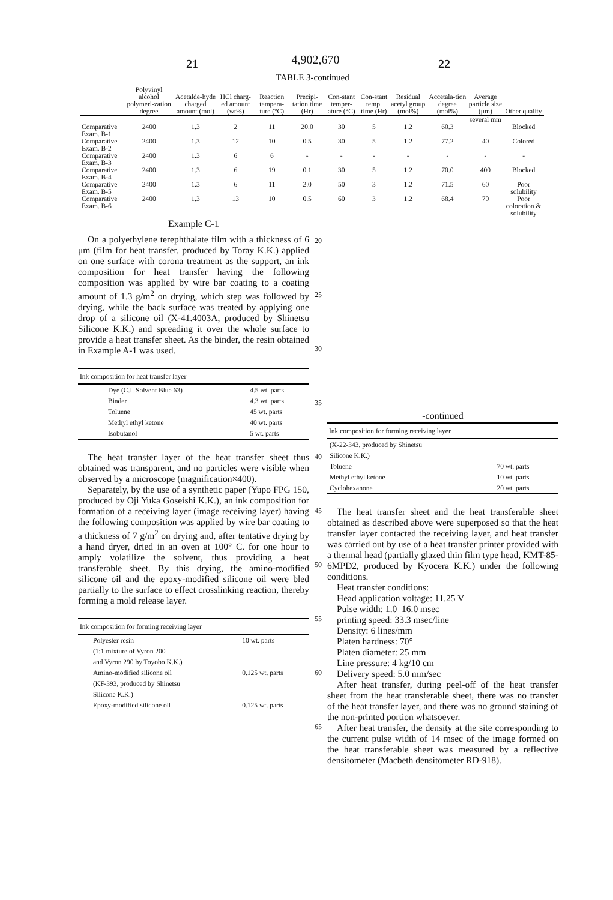21 22
4,902,670
TABLE 3-continued
| | Polyvinyl alcohol polymeri-zation degree | Acetalde-hyde charged amount (mol) | HCl charg-ed amount (wt%) | Reaction tempera-ture (°C) | Precipi-tation time (Hr) | Con-stant temper-ature (°C) | Con-stant temp. time (Hr) | Residual acetyl group (mol%) | Accetala-tion degree (mol%) | Average particle size (μm) | Other quality |
| --- | --- | --- | --- | --- | --- | --- | --- | --- | --- | --- | --- |
| Comparative Exam. B-1 | 2400 | 1.3 | 2 | 11 | 20.0 | 30 | 5 | 1.2 | 60.3 | several mm | Blocked |
| Comparative Exam. B-2 | 2400 | 1.3 | 12 | 10 | 0.5 | 30 | 5 | 1.2 | 77.2 | 40 | Colored |
| Comparative Exam. B-3 | 2400 | 1.3 | 6 | 6 | - | - | - | - | - | - | - |
| Comparative Exam. B-4 | 2400 | 1.3 | 6 | 19 | 0.1 | 30 | 5 | 1.2 | 70.0 | 400 | Blocked |
| Comparative Exam. B-5 | 2400 | 1.3 | 6 | 11 | 2.0 | 50 | 3 | 1.2 | 71.5 | 60 | Poor solubility |
| Comparative Exam. B-6 | 2400 | 1.3 | 13 | 10 | 0.5 | 60 | 3 | 1.2 | 68.4 | 70 | Poor coloration & solubility |
Example C-1
On a polyethylene terephthalate film with a thickness of 6 μm (film for heat transfer, produced by Toray K.K.) applied on one surface with corona treatment as the support, an ink composition for heat transfer having the following composition was applied by wire bar coating to a coating amount of 1.3 g/m<sup>2</sup> on drying, which step was followed by drying, while the back surface was treated by applying one drop of a silicone oil (X-41.4003A, produced by Shinetsu Silicone K.K.) and spreading it over the whole surface to provide a heat transfer sheet. As the binder, the resin obtained in Example A-1 was used.
| Ink composition for heat transfer layer | |
| --- | --- |
| Dye (C.I. Solvent Blue 63) | 4.5 wt. parts |
| Binder | 4.3 wt. parts |
| Toluene | 45 wt. parts |
| Methyl ethyl ketone | 40 wt. parts |
| Isobutanol | 5 wt. parts |
The heat transfer layer of the heat transfer sheet thus obtained was transparent, and no particles were visible when observed by a microscope (magnification×400).
Separately, by the use of a synthetic paper (Yupo FPG 150, produced by Oji Yuka Goseishi K.K.), an ink composition for formation of a receiving layer (image receiving layer) having the following composition was applied by wire bar coating to a thickness of 7 g/m<sup>2</sup> on drying and, after tentative drying by a hand dryer, dried in an oven at 100° C. for one hour to amply volatilize the solvent, thus providing a heat transferable sheet. By this drying, the amino-modified silicone oil and the epoxy-modified silicone oil were bled partially to the surface to effect crosslinking reaction, thereby forming a mold release layer.
| Ink composition for forming receiving layer | |
| --- | --- |
| Polyester resin (1:1 mixture of Vyron 200 and Vyron 290 by Toyobo K.K.) | 10 wt. parts |
| Amino-modified silicone oil (KF-393, produced by Shinetsu Silicone K.K.) | 0.125 wt. parts |
| Epoxy-modified silicone oil | 0.125 wt. parts |
20
25
30
35
40
45
50
55
60
65
-continued
| Ink composition for forming receiving layer | |
| --- | --- |
| (X-22-343, produced by Shinetsu Silicone K.K.) | |
| Toluene | 70 wt. parts |
| Methyl ethyl ketone | 10 wt. parts |
| Cyclohexanone | 20 wt. parts |
The heat transfer sheet and the heat transferable sheet obtained as described above were superposed so that the heat transfer layer contacted the receiving layer, and heat transfer was carried out by use of a heat transfer printer provided with a thermal head (partially glazed thin film type head, KMT-85-6MPD2, produced by Kyocera K.K.) under the following conditions.
Heat transfer conditions:
Head application voltage: 11.25 V
Pulse width: 1.0–16.0 msec
printing speed: 33.3 msec/line
Density: 6 lines/mm
Platen hardness: 70°
Platen diameter: 25 mm
Line pressure: 4 kg/10 cm
Delivery speed: 5.0 mm/sec
After heat transfer, during peel-off of the heat transfer sheet from the heat transferable sheet, there was no transfer of the heat transfer layer, and there was no ground staining of the non-printed portion whatsoever.
After heat transfer, the density at the site corresponding to the current pulse width of 14 msec of the image formed on the heat transferable sheet was measured by a reflective densitometer (Macbeth densitometer RD-918).